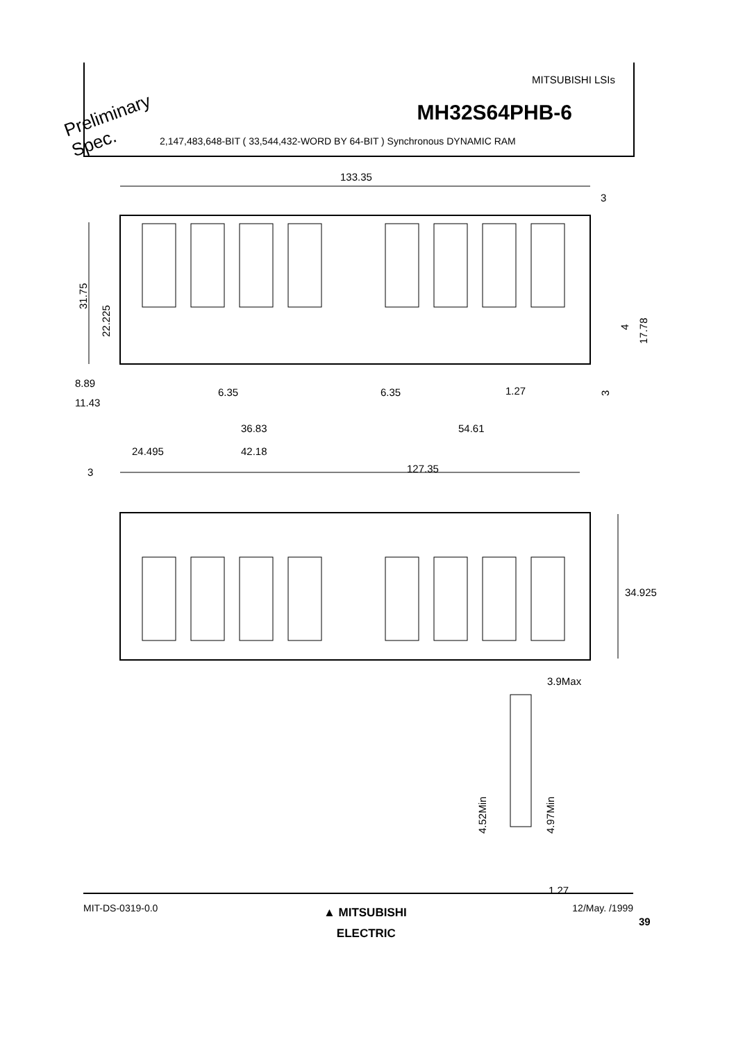MITSUBISHI LSIs
MH32S64PHB-6
2,147,483,648-BIT ( 33,544,432-WORD BY 64-BIT ) Synchronous DYNAMIC RAM
Preliminary
Spec.
133.35
3
31.75
22.225
4
17.78
3
8.89
11.43
6.35
6.35
1.27
36.83
54.61
24.495
42.18
3
127.35
34.925
3.9Max
4.52Min
4.97Min
1.27
MIT-DS-0319-0.0
▲ MITSUBISHI
ELECTRIC
12/May. /1999
39